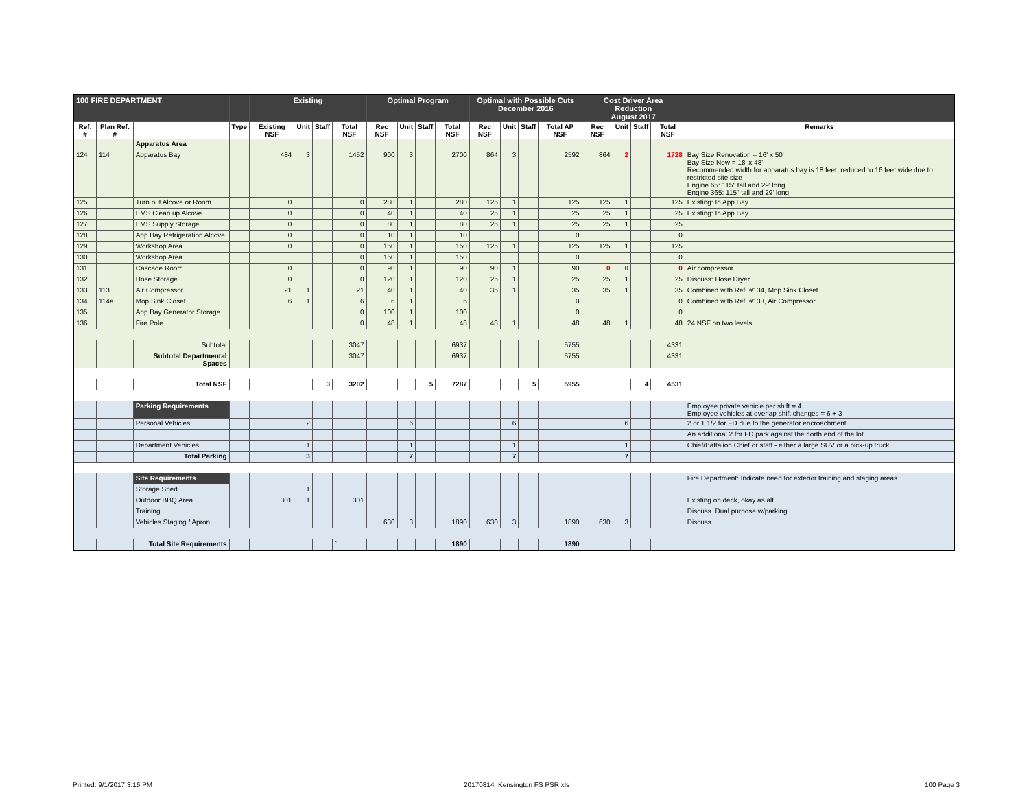| 100 FIRE DEPARTMENT | | | | Existing | | | | Optimal Program | | | | Optimal with Possible Cuts December 2016 | | | | Cost Driver Area Reduction August 2017 | | | | |
| --- | --- | --- | --- | --- | --- | --- | --- | --- | --- | --- | --- | --- | --- | --- | --- | --- | --- | --- | --- | --- |
| Ref. # | Plan Ref. # | | Type | Existing NSF | Unit | Staff | Total NSF | Rec NSF | Unit | Staff | Total NSF | Rec NSF | Unit | Staff | Total AP NSF | Rec NSF | Unit | Staff | Total NSF | Remarks |
| | | Apparatus Area | | | | | | | | | | | | | | | | | | |
| 124 | 114 | Apparatus Bay | | 484 | 3 | | 1452 | 900 | 3 | | 2700 | 864 | 3 | | 2592 | 864 | 2 | | 1728 | Bay Size Renovation = 16' x 50' Bay Size New = 18' x 48' Recommended width for apparatus bay is 18 feet, reduced to 16 feet wide due to restricted site size Engine 65: 115" tall and 29' long Engine 365: 115" tall and 29' long |
| 125 | | Turn out Alcove or Room | | 0 | | | 0 | 280 | 1 | | 280 | 125 | 1 | | 125 | 125 | 1 | | 125 | Existing: In App Bay |
| 126 | | EMS Clean up Alcove | | 0 | | | 0 | 40 | 1 | | 40 | 25 | 1 | | 25 | 25 | 1 | | 25 | Existing: In App Bay |
| 127 | | EMS Supply Storage | | 0 | | | 0 | 80 | 1 | | 80 | 25 | 1 | | 25 | 25 | 1 | | 25 | |
| 128 | | App Bay Refrigeration Alcove | | 0 | | | 0 | 10 | 1 | | 10 | | | | 0 | | | | 0 | |
| 129 | | Workshop Area | | 0 | | | 0 | 150 | 1 | | 150 | 125 | 1 | | 125 | 125 | 1 | | 125 | |
| 130 | | Workshop Area | | | | | 0 | 150 | 1 | | 150 | | | | 0 | | | | 0 | |
| 131 | | Cascade Room | | 0 | | | 0 | 90 | 1 | | 90 | 90 | 1 | | 90 | 0 | 0 | | 0 | Air compressor |
| 132 | | Hose Storage | | 0 | | | 0 | 120 | 1 | | 120 | 25 | 1 | | 25 | 25 | 1 | | 25 | Discuss: Hose Dryer |
| 133 | 113 | Air Compressor | | 21 | 1 | | 21 | 40 | 1 | | 40 | 35 | 1 | | 35 | 35 | 1 | | 35 | Combined with Ref. #134, Mop Sink Closet |
| 134 | 114a | Mop Sink Closet | | 6 | 1 | | 6 | 6 | 1 | | 6 | | | | 0 | | | | 0 | Combined with Ref. #133, Air Compressor |
| 135 | | App Bay Generator Storage | | | | | 0 | 100 | 1 | | 100 | | | | 0 | | | | 0 | |
| 136 | | Fire Pole | | | | | 0 | 48 | 1 | | 48 | 48 | 1 | | 48 | 48 | 1 | | 48 | 24 NSF on two levels |
| | | Subtotal | | | | | 3047 | | | | 6937 | | | | 5755 | | | | 4331 | |
| | | Subtotal Departmental Spaces | | | | | 3047 | | | | 6937 | | | | 5755 | | | | 4331 | |
| | | Total NSF | | | | 3 | 3202 | | | 5 | 7287 | | | 5 | 5955 | | | 4 | 4531 | |
| | | Parking Requirements | | | | | | | | | | | | | | | | | | Employee private vehicle per shift = 4 Employee vehicles at overlap shift changes = 6 + 3 |
| | | Personal Vehicles | | | 2 | | | | 6 | | | | 6 | | | | 6 | | | 2 or 1 1/2 for FD due to the generator encroachment |
| | | | | | | | | | | | | | | | | | | | | An additional 2 for FD park against the north end of the lot |
| | | Department Vehicles | | | 1 | | | | 1 | | | | 1 | | | | 1 | | | Chief/Battalion Chief or staff - either a large SUV or a pick-up truck |
| | | Total Parking | | | 3 | | | | 7 | | | | 7 | | | | 7 | | | |
| | | Site Requirements | | | | | | | | | | | | | | | | | | Fire Department: Indicate need for exterior training and staging areas. |
| | | Storage Shed | | | 1 | | | | | | | | | | | | | | | |
| | | Outdoor BBQ Area | | 301 | 1 | | 301 | | | | | | | | | | | | | Existing on deck, okay as alt. |
| | | Training | | | | | | | | | | | | | | | | | | Discuss. Dual purpose w/parking |
| | | Vehicles Staging / Apron | | | | | | 630 | 3 | | 1890 | 630 | 3 | | 1890 | 630 | 3 | | | Discuss |
| | | Total Site Requirements | | | | | ` | | | | 1890 | | | | 1890 | | | | | |
Printed: 9/1/2017 3:16 PM 20170814_Kensington FS PSR.xls 100 Page 3